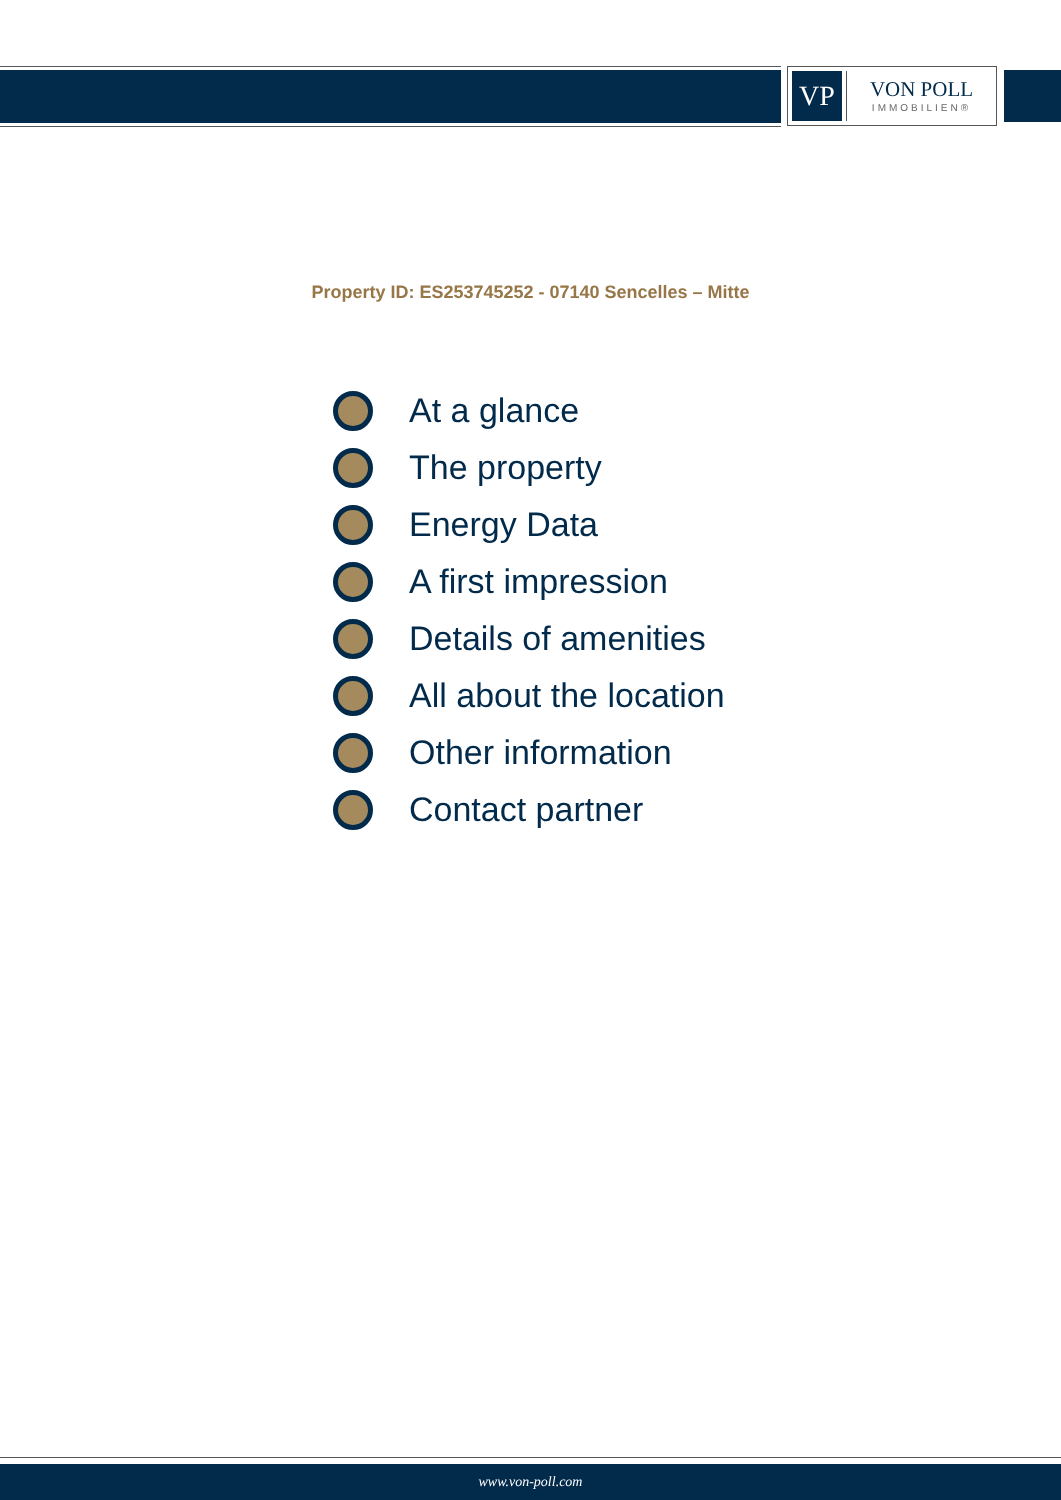VP
VON POLL
IMMOBILIEN®
Property ID: ES253745252 - 07140 Sencelles – Mitte
At a glance
The property
Energy Data
A first impression
Details of amenities
All about the location
Other information
Contact partner
www.von-poll.com